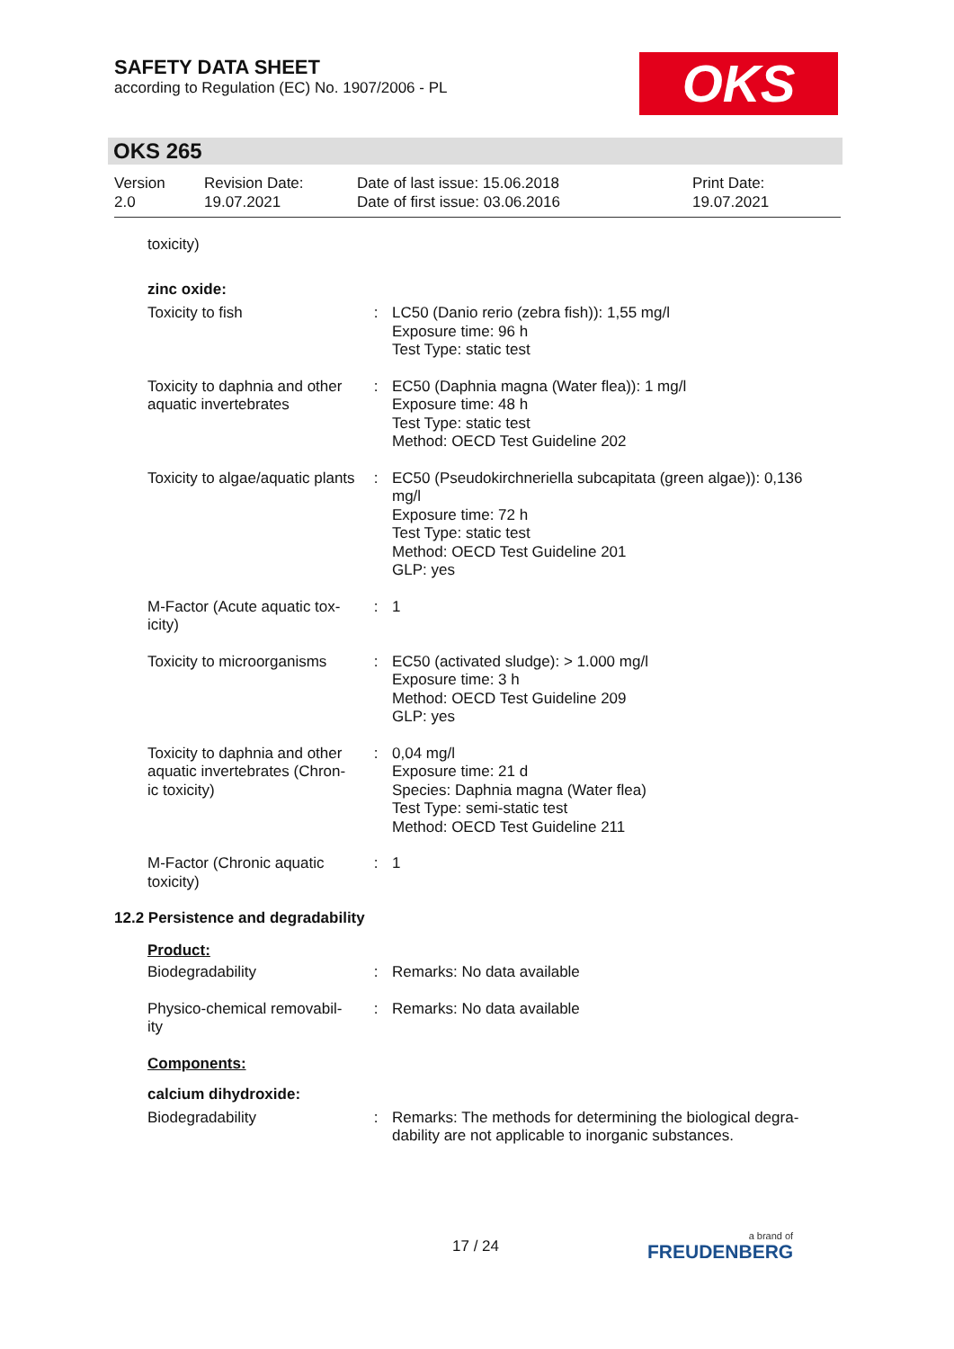SAFETY DATA SHEET
according to Regulation (EC) No. 1907/2006 - PL
OKS
OKS 265
| Version 2.0 | Revision Date: 19.07.2021 | Date of last issue: 15.06.2018 Date of first issue: 03.06.2016 | Print Date: 19.07.2021 |
toxicity)
zinc oxide:
| Toxicity to fish | : | LC50 (Danio rerio (zebra fish)): 1,55 mg/l Exposure time: 96 h Test Type: static test |
| Toxicity to daphnia and other aquatic invertebrates | : | EC50 (Daphnia magna (Water flea)): 1 mg/l Exposure time: 48 h Test Type: static test Method: OECD Test Guideline 202 |
| Toxicity to algae/aquatic plants | : | EC50 (Pseudokirchneriella subcapitata (green algae)): 0,136 mg/l Exposure time: 72 h Test Type: static test Method: OECD Test Guideline 201 GLP: yes |
| M-Factor (Acute aquatic tox- icity) | : | 1 |
| Toxicity to microorganisms | : | EC50 (activated sludge): > 1.000 mg/l Exposure time: 3 h Method: OECD Test Guideline 209 GLP: yes |
| Toxicity to daphnia and other aquatic invertebrates (Chron- ic toxicity) | : | 0,04 mg/l Exposure time: 21 d Species: Daphnia magna (Water flea) Test Type: semi-static test Method: OECD Test Guideline 211 |
| M-Factor (Chronic aquatic toxicity) | : | 1 |
12.2 Persistence and degradability
Product:
| Biodegradability | : | Remarks: No data available |
| Physico-chemical removabil- ity | : | Remarks: No data available |
Components:
calcium dihydroxide:
| Biodegradability | : | Remarks: The methods for determining the biological degra- dability are not applicable to inorganic substances. |
17 / 24 a brand of
FREUDENBERG